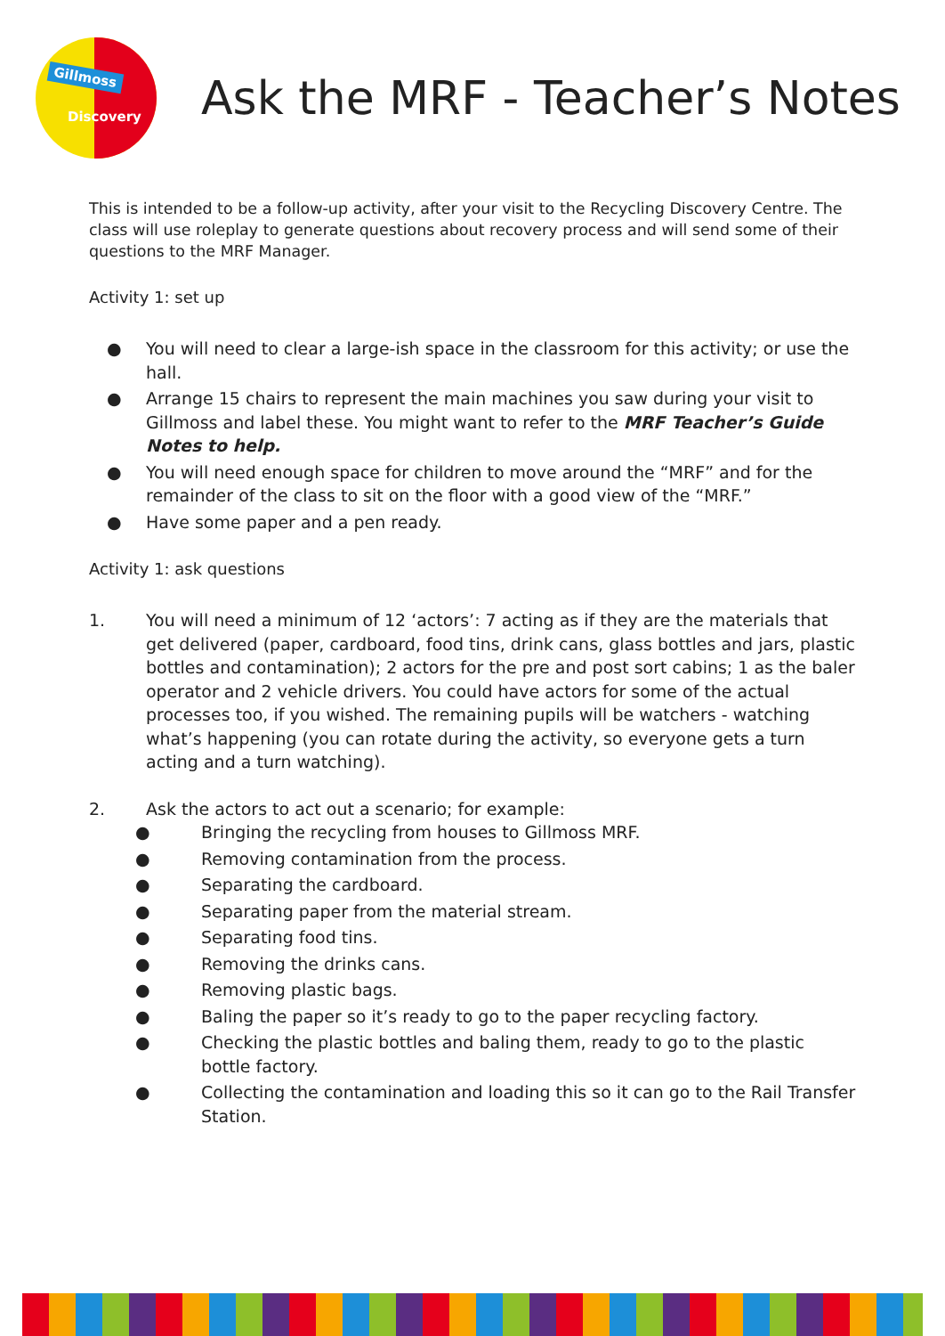Gillmoss
Discovery
Ask the MRF - Teacher’s Notes
This is intended to be a follow-up activity, after your visit to the Recycling Discovery Centre. The class will use roleplay to generate questions about recovery process and will send some of their questions to the MRF Manager.
Activity 1: set up
● You will need to clear a large-ish space in the classroom for this activity; or use the hall.
● Arrange 15 chairs to represent the main machines you saw during your visit to Gillmoss and label these. You might want to refer to the MRF Teacher’s Guide Notes to help.
● You will need enough space for children to move around the “MRF” and for the remainder of the class to sit on the floor with a good view of the “MRF.”
● Have some paper and a pen ready.
Activity 1: ask questions
1. You will need a minimum of 12 ‘actors’: 7 acting as if they are the materials that get delivered (paper, cardboard, food tins, drink cans, glass bottles and jars, plastic bottles and contamination); 2 actors for the pre and post sort cabins; 1 as the baler operator and 2 vehicle drivers. You could have actors for some of the actual processes too, if you wished. The remaining pupils will be watchers - watching what’s happening (you can rotate during the activity, so everyone gets a turn acting and a turn watching).
2. Ask the actors to act out a scenario; for example:
● Bringing the recycling from houses to Gillmoss MRF.
● Removing contamination from the process.
● Separating the cardboard.
● Separating paper from the material stream.
● Separating food tins.
● Removing the drinks cans.
● Removing plastic bags.
● Baling the paper so it’s ready to go to the paper recycling factory.
● Checking the plastic bottles and baling them, ready to go to the plastic bottle factory.
● Collecting the contamination and loading this so it can go to the Rail Transfer Station.